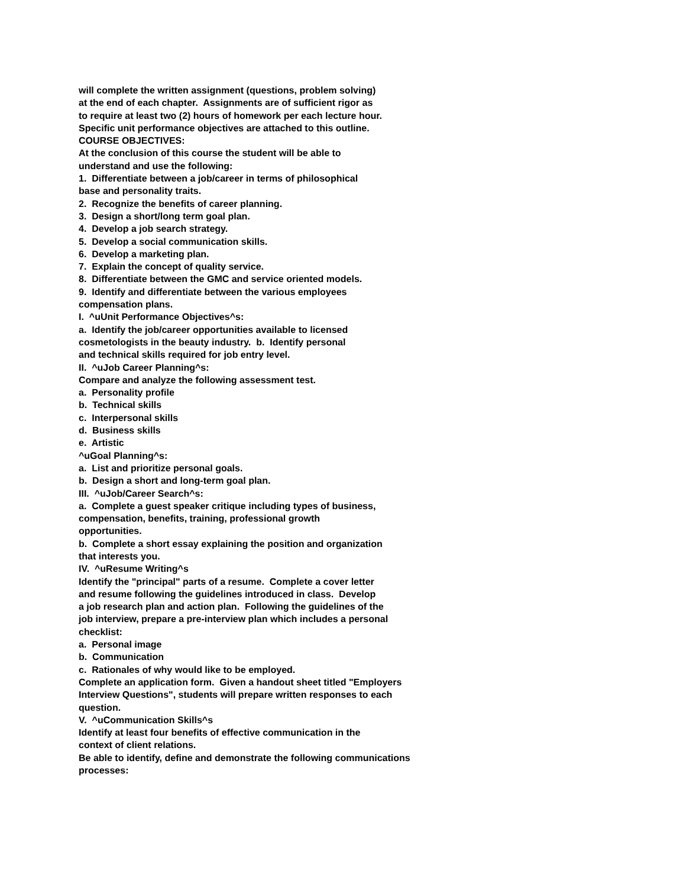will complete the written assignment (questions, problem solving)
at the end of each chapter. Assignments are of sufficient rigor as
to require at least two (2) hours of homework per each lecture hour.
Specific unit performance objectives are attached to this outline.
COURSE OBJECTIVES:
At the conclusion of this course the student will be able to
understand and use the following:
1. Differentiate between a job/career in terms of philosophical
base and personality traits.
2. Recognize the benefits of career planning.
3. Design a short/long term goal plan.
4. Develop a job search strategy.
5. Develop a social communication skills.
6. Develop a marketing plan.
7. Explain the concept of quality service.
8. Differentiate between the GMC and service oriented models.
9. Identify and differentiate between the various employees
compensation plans.
I. ^uUnit Performance Objectives^s:
a. Identify the job/career opportunities available to licensed
cosmetologists in the beauty industry. b. Identify personal
and technical skills required for job entry level.
II. ^uJob Career Planning^s:
Compare and analyze the following assessment test.
a. Personality profile
b. Technical skills
c. Interpersonal skills
d. Business skills
e. Artistic
^uGoal Planning^s:
a. List and prioritize personal goals.
b. Design a short and long-term goal plan.
III. ^uJob/Career Search^s:
a. Complete a guest speaker critique including types of business,
compensation, benefits, training, professional growth
opportunities.
b. Complete a short essay explaining the position and organization
that interests you.
IV. ^uResume Writing^s
Identify the "principal" parts of a resume. Complete a cover letter
and resume following the guidelines introduced in class. Develop
a job research plan and action plan. Following the guidelines of the
job interview, prepare a pre-interview plan which includes a personal
checklist:
a. Personal image
b. Communication
c. Rationales of why would like to be employed.
Complete an application form. Given a handout sheet titled "Employers
Interview Questions", students will prepare written responses to each
question.
V. ^uCommunication Skills^s
Identify at least four benefits of effective communication in the
context of client relations.
Be able to identify, define and demonstrate the following communications
processes: